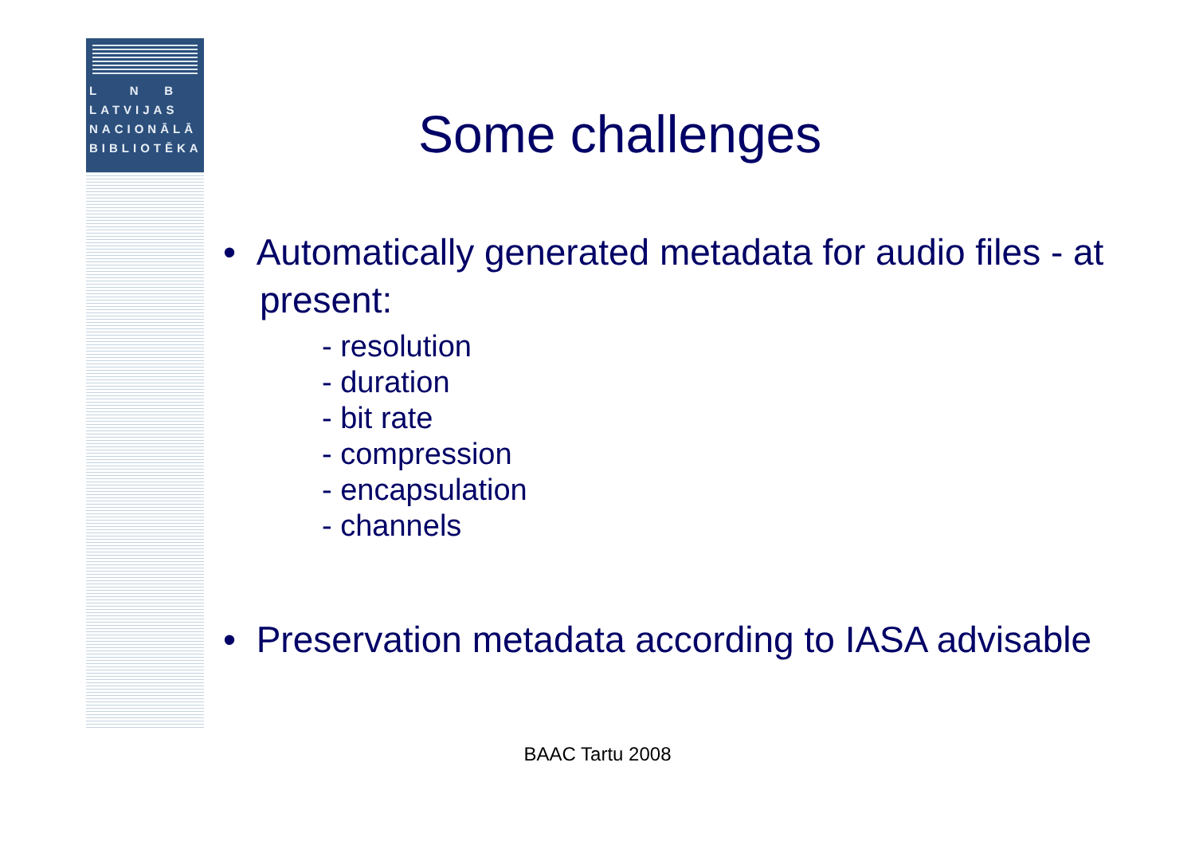L N B
LATVIJAS
NACIONĀLĀ
BIBLIOTĒKA
Some challenges
• Automatically generated metadata for audio files - at present:
- resolution
- duration
- bit rate
- compression
- encapsulation
- channels
• Preservation metadata according to IASA advisable
BAAC Tartu 2008